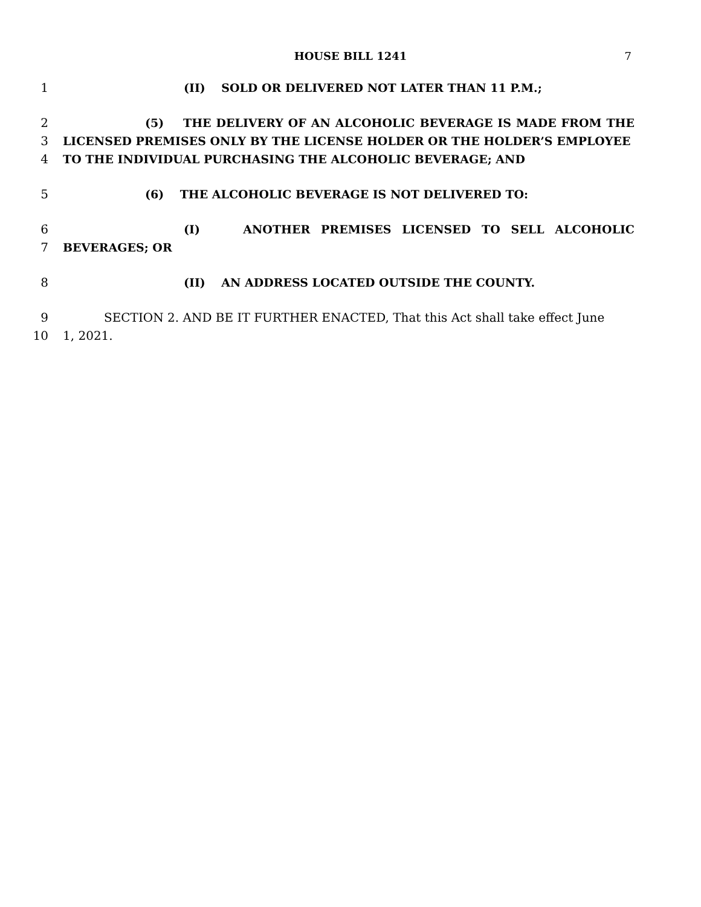HOUSE BILL 1241 7
1 (II) SOLD OR DELIVERED NOT LATER THAN 11 P.M.;
2 (5) THE DELIVERY OF AN ALCOHOLIC BEVERAGE IS MADE FROM THE
3 LICENSED PREMISES ONLY BY THE LICENSE HOLDER OR THE HOLDER’S EMPLOYEE
4 TO THE INDIVIDUAL PURCHASING THE ALCOHOLIC BEVERAGE; AND
5 (6) THE ALCOHOLIC BEVERAGE IS NOT DELIVERED TO:
6 (I) ANOTHER PREMISES LICENSED TO SELL ALCOHOLIC
7 BEVERAGES; OR
8 (II) AN ADDRESS LOCATED OUTSIDE THE COUNTY.
9 SECTION 2. AND BE IT FURTHER ENACTED, That this Act shall take effect June
10 1, 2021.